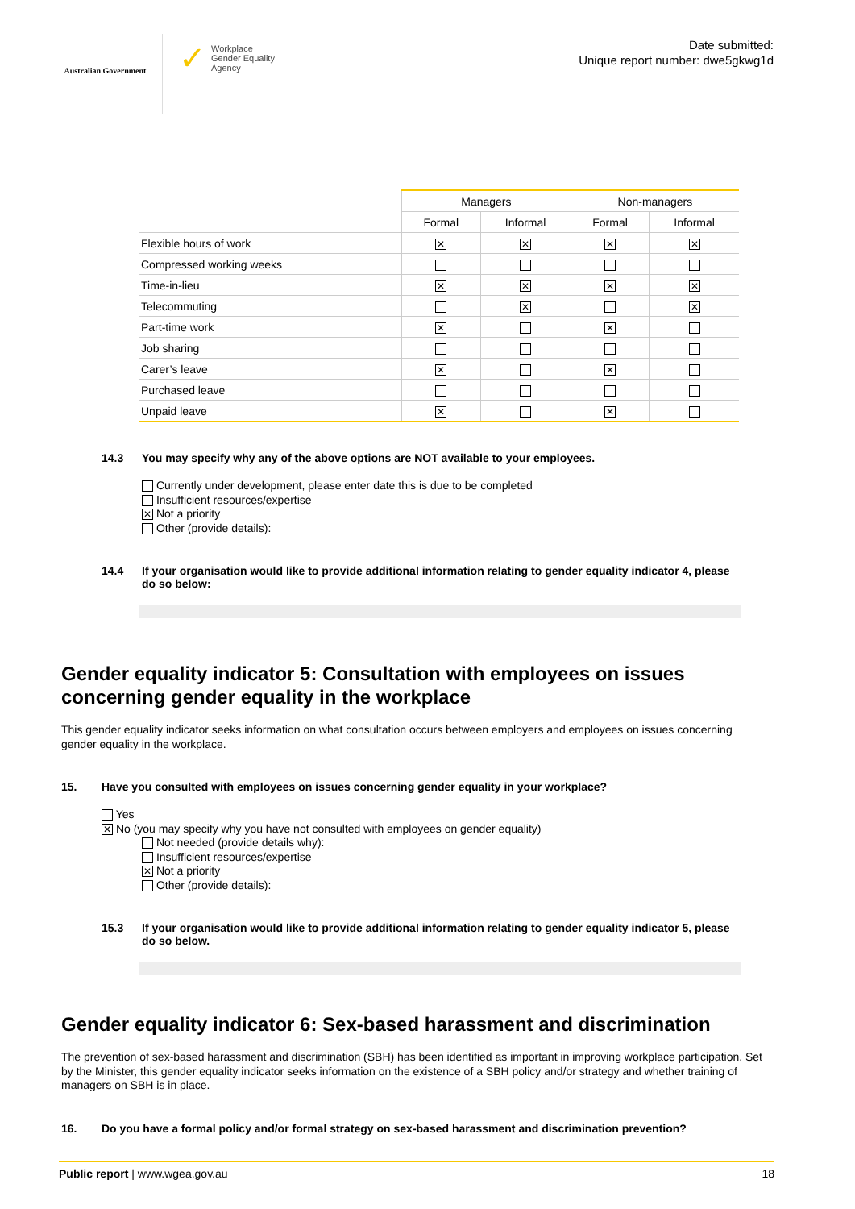Australian Government
✓ Workplace
Gender Equality
Agency
Date submitted:
Unique report number: dwe5gkwg1d
| | Managers | | Non-managers | |
| --- | --- | --- | --- | --- |
| | Formal | Informal | Formal | Informal |
| Flexible hours of work | ✕ | ✕ | ✕ | ✕ |
| Compressed working weeks | | | | |
| Time-in-lieu | ✕ | ✕ | ✕ | ✕ |
| Telecommuting | | ✕ | | ✕ |
| Part-time work | ✕ | | ✕ | |
| Job sharing | | | | |
| Carer’s leave | ✕ | | ✕ | |
| Purchased leave | | | | |
| Unpaid leave | ✕ | | ✕ | |
14.3 You may specify why any of the above options are NOT available to your employees.
Currently under development, please enter date this is due to be completed
Insufficient resources/expertise
✕ Not a priority
Other (provide details):
14.4 If your organisation would like to provide additional information relating to gender equality indicator 4, please do so below:
Gender equality indicator 5: Consultation with employees on issues concerning gender equality in the workplace
This gender equality indicator seeks information on what consultation occurs between employers and employees on issues concerning gender equality in the workplace.
15. Have you consulted with employees on issues concerning gender equality in your workplace?
Yes
✕ No (you may specify why you have not consulted with employees on gender equality)
Not needed (provide details why):
Insufficient resources/expertise
✕ Not a priority
Other (provide details):
15.3 If your organisation would like to provide additional information relating to gender equality indicator 5, please do so below.
Gender equality indicator 6: Sex-based harassment and discrimination
The prevention of sex-based harassment and discrimination (SBH) has been identified as important in improving workplace participation. Set by the Minister, this gender equality indicator seeks information on the existence of a SBH policy and/or strategy and whether training of managers on SBH is in place.
16. Do you have a formal policy and/or formal strategy on sex-based harassment and discrimination prevention?
Public report | www.wgea.gov.au 18